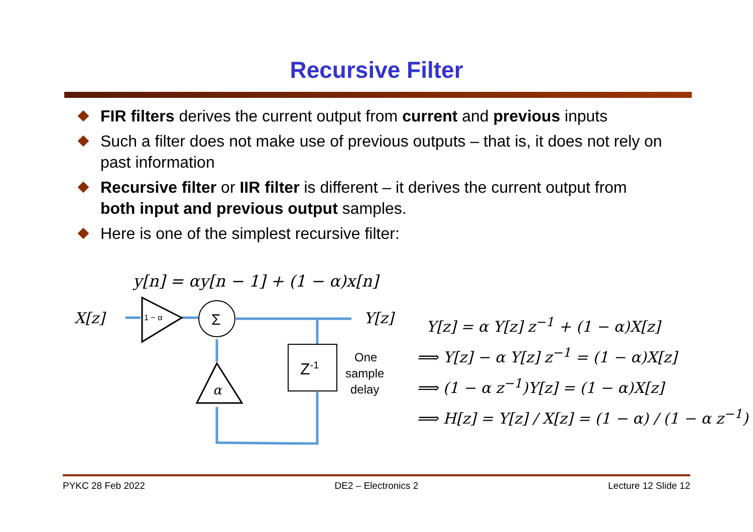Recursive Filter
FIR filters derives the current output from current and previous inputs
Such a filter does not make use of previous outputs – that is, it does not rely on past information
Recursive filter or IIR filter is different – it derives the current output from both input and previous output samples.
Here is one of the simplest recursive filter:
y[n] = αy[n − 1] + (1 − α)x[n]
X[z]
Y[z]
1 − α
Σ
α
Z-1
One
sample
delay
Y[z] = α Y[z] z<sup>−1</sup> + (1 − α)X[z]
⟹ Y[z] − α Y[z] z<sup>−1</sup> = (1 − α)X[z]
⟹ (1 − α z<sup>−1</sup>)Y[z] = (1 − α)X[z]
⟹ H[z] = Y[z] / X[z] = (1 − α) / (1 − α z<sup>−1</sup>)
PYKC 28 Feb 2022 DE2 – Electronics 2 Lecture 12 Slide 12